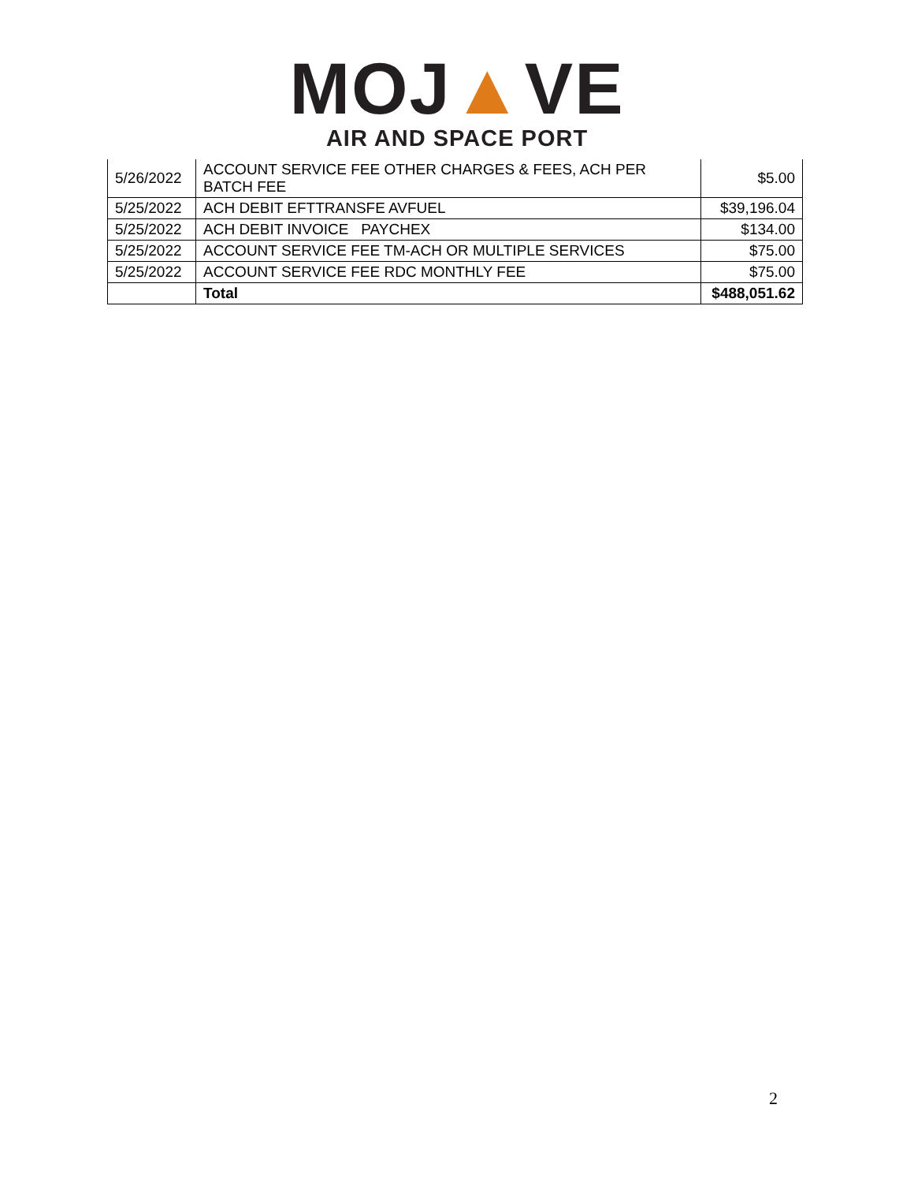MOJ▲VE
AIR AND SPACE PORT
| 5/26/2022 | ACCOUNT SERVICE FEE OTHER CHARGES & FEES, ACH PER BATCH FEE | $5.00 |
| 5/25/2022 | ACH DEBIT EFTTRANSFE AVFUEL | $39,196.04 |
| 5/25/2022 | ACH DEBIT INVOICE PAYCHEX | $134.00 |
| 5/25/2022 | ACCOUNT SERVICE FEE TM-ACH OR MULTIPLE SERVICES | $75.00 |
| 5/25/2022 | ACCOUNT SERVICE FEE RDC MONTHLY FEE | $75.00 |
| | Total | $488,051.62 |
2